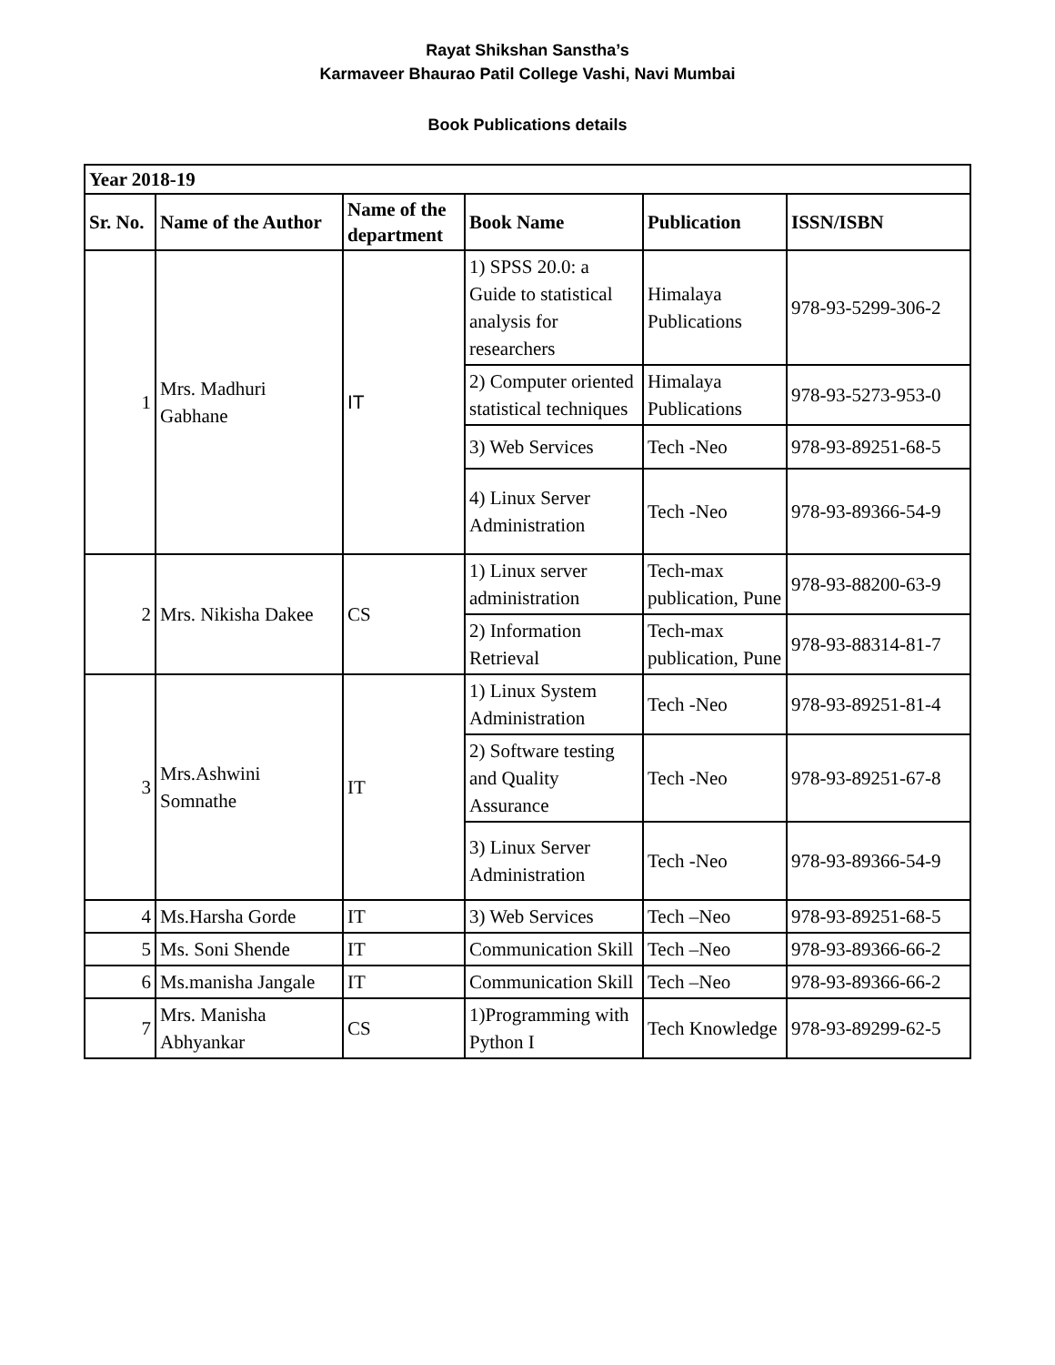Rayat Shikshan Sanstha’s
Karmaveer Bhaurao Patil College Vashi, Navi Mumbai
Book Publications details
| Year 2018-19 | | | | | |
| --- | --- | --- | --- | --- | --- |
| Sr. No. | Name of the Author | Name of the department | Book Name | Publication | ISSN/ISBN |
| 1 | Mrs. Madhuri Gabhane | IT | 1) SPSS 20.0: a Guide to statistical analysis for researchers | Himalaya Publications | 978-93-5299-306-2 |
| | | | 2) Computer oriented statistical techniques | Himalaya Publications | 978-93-5273-953-0 |
| | | | 3) Web Services | Tech -Neo | 978-93-89251-68-5 |
| | | | 4) Linux Server Administration | Tech -Neo | 978-93-89366-54-9 |
| 2 | Mrs. Nikisha Dakee | CS | 1) Linux server administration | Tech-max publication, Pune | 978-93-88200-63-9 |
| | | | 2) Information Retrieval | Tech-max publication, Pune | 978-93-88314-81-7 |
| 3 | Mrs.Ashwini Somnathe | IT | 1) Linux System Administration | Tech -Neo | 978-93-89251-81-4 |
| | | | 2) Software testing and Quality Assurance | Tech -Neo | 978-93-89251-67-8 |
| | | | 3) Linux Server Administration | Tech -Neo | 978-93-89366-54-9 |
| 4 | Ms.Harsha Gorde | IT | 3) Web Services | Tech –Neo | 978-93-89251-68-5 |
| 5 | Ms. Soni Shende | IT | Communication Skill | Tech –Neo | 978-93-89366-66-2 |
| 6 | Ms.manisha Jangale | IT | Communication Skill | Tech –Neo | 978-93-89366-66-2 |
| 7 | Mrs. Manisha Abhyankar | CS | 1)Programming with Python I | Tech Knowledge | 978-93-89299-62-5 |